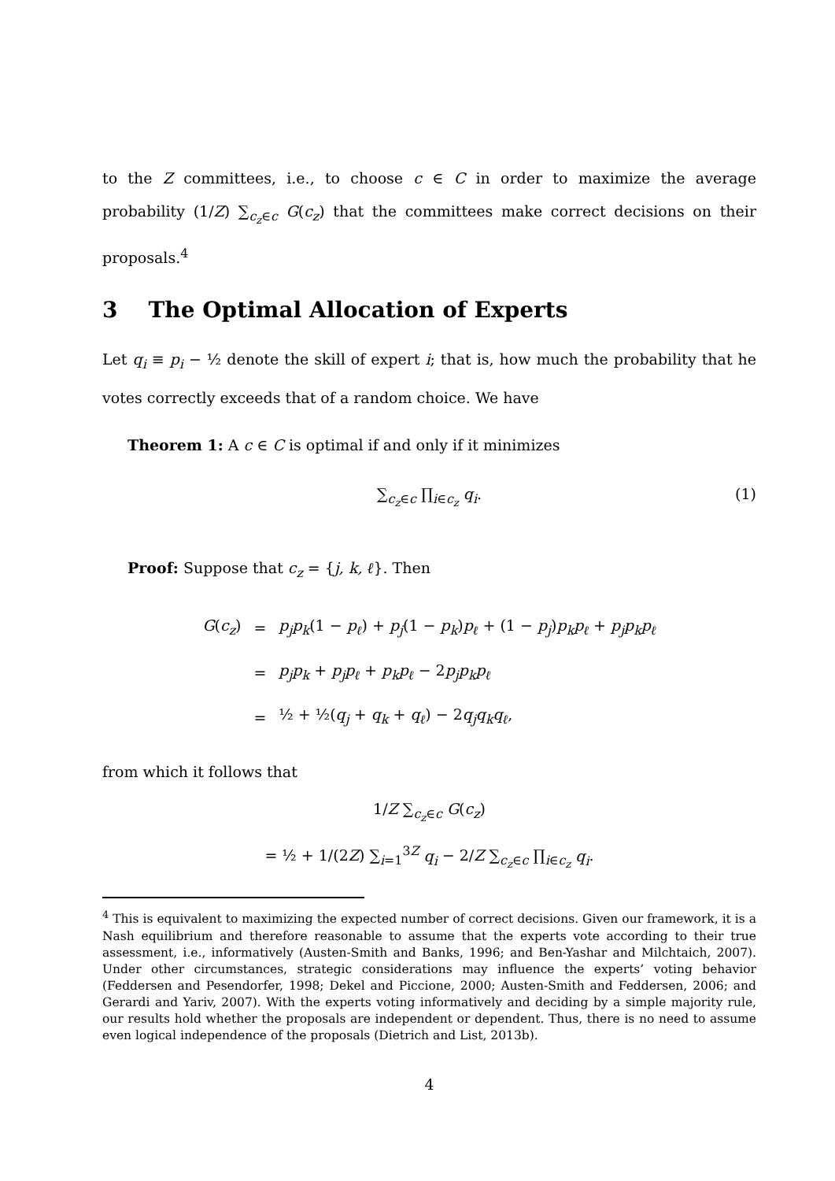to the Z committees, i.e., to choose c ∈ C in order to maximize the average probability (1/Z) ∑<sub>c<sub>z</sub>∈c</sub> G(c<sub>z</sub>) that the committees make correct decisions on their proposals.<sup>4</sup>
3 The Optimal Allocation of Experts
Let q<sub>i</sub> ≡ p<sub>i</sub> − ½ denote the skill of expert i; that is, how much the probability that he votes correctly exceeds that of a random choice. We have
Theorem 1: A c ∈ C is optimal if and only if it minimizes
∑<sub>c<sub>z</sub>∈c</sub> ∏<sub>i∈c<sub>z</sub></sub> q<sub>i</sub>. (1)
Proof: Suppose that c<sub>z</sub> = {j, k, ℓ}. Then
| G ( c<sub>z</sub> ) | = | p<sub>j</sub>p<sub>k</sub> (1 − p<sub>ℓ</sub> ) + p<sub>j</sub> (1 − p<sub>k</sub> ) p<sub>ℓ</sub> + (1 − p<sub>j</sub> ) p<sub>k</sub>p<sub>ℓ</sub> + p<sub>j</sub>p<sub>k</sub>p<sub>ℓ</sub> |
| | = | p<sub>j</sub>p<sub>k</sub> + p<sub>j</sub>p<sub>ℓ</sub> + p<sub>k</sub>p<sub>ℓ</sub> − 2 p<sub>j</sub>p<sub>k</sub>p<sub>ℓ</sub> |
| | = | ½ + ½( q<sub>j</sub> + q<sub>k</sub> + q<sub>ℓ</sub> ) − 2 q<sub>j</sub>q<sub>k</sub>q<sub>ℓ</sub> , |
from which it follows that
1/Z ∑<sub>c<sub>z</sub>∈c</sub> G(c<sub>z</sub>)
= ½ + 1/(2Z) ∑<sub>i=1</sub><sup>3Z</sup> q<sub>i</sub> − 2/Z ∑<sub>c<sub>z</sub>∈c</sub> ∏<sub>i∈c<sub>z</sub></sub> q<sub>i</sub>.
<sup>4</sup> This is equivalent to maximizing the expected number of correct decisions. Given our framework, it is a Nash equilibrium and therefore reasonable to assume that the experts vote according to their true assessment, i.e., informatively (Austen-Smith and Banks, 1996; and Ben-Yashar and Milchtaich, 2007). Under other circumstances, strategic considerations may influence the experts’ voting behavior (Feddersen and Pesendorfer, 1998; Dekel and Piccione, 2000; Austen-Smith and Feddersen, 2006; and Gerardi and Yariv, 2007). With the experts voting informatively and deciding by a simple majority rule, our results hold whether the proposals are independent or dependent. Thus, there is no need to assume even logical independence of the proposals (Dietrich and List, 2013b).
4